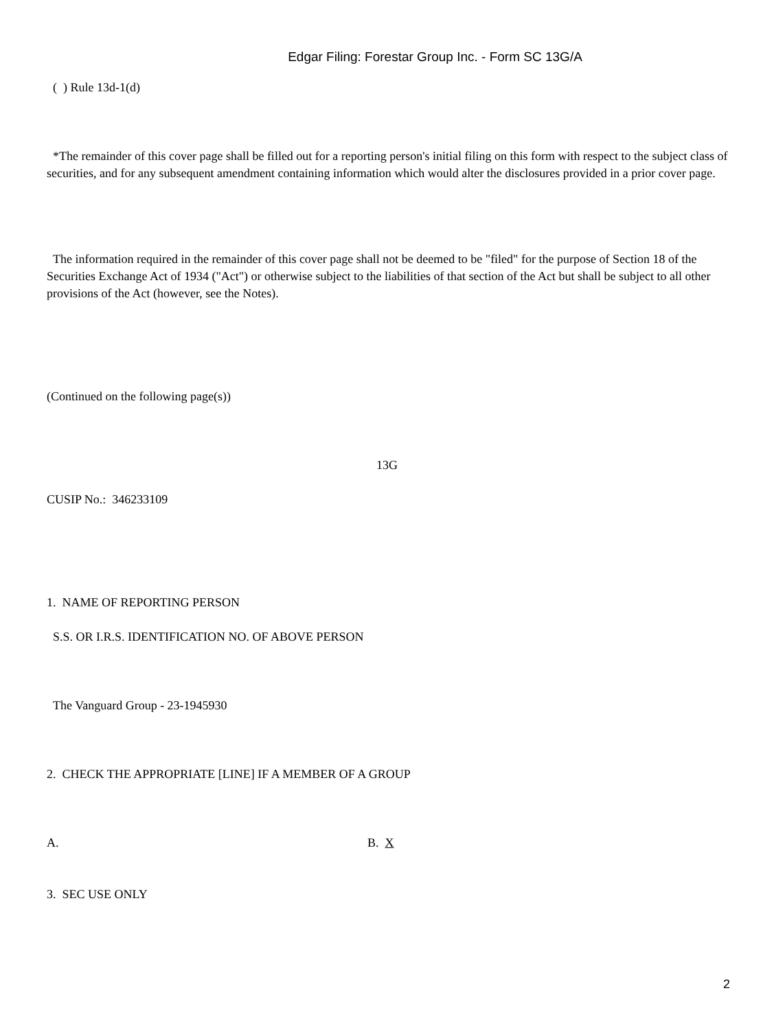Edgar Filing: Forestar Group Inc. - Form SC 13G/A
( ) Rule 13d-1(d)
*The remainder of this cover page shall be filled out for a reporting person's initial filing on this form with respect to the subject class of securities, and for any subsequent amendment containing information which would alter the disclosures provided in a prior cover page.
The information required in the remainder of this cover page shall not be deemed to be "filed" for the purpose of Section 18 of the Securities Exchange Act of 1934 ("Act") or otherwise subject to the liabilities of that section of the Act but shall be subject to all other provisions of the Act (however, see the Notes).
(Continued on the following page(s))
13G
CUSIP No.: 346233109
1. NAME OF REPORTING PERSON
S.S. OR I.R.S. IDENTIFICATION NO. OF ABOVE PERSON
The Vanguard Group - 23-1945930
2. CHECK THE APPROPRIATE [LINE] IF A MEMBER OF A GROUP
A. B. X
3. SEC USE ONLY
2